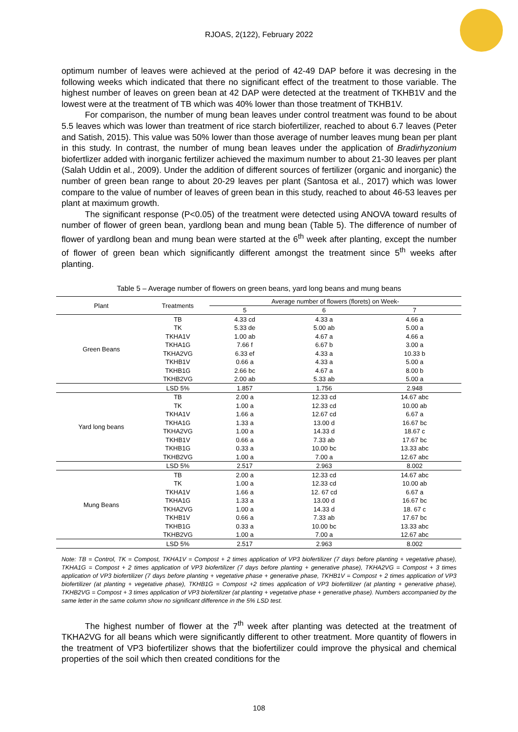RJOAS, 2(122), February 2022
optimum number of leaves were achieved at the period of 42-49 DAP before it was decresing in the following weeks which indicated that there no significant effect of the treatment to those variable. The highest number of leaves on green bean at 42 DAP were detected at the treatment of TKHB1V and the lowest were at the treatment of TB which was 40% lower than those treatment of TKHB1V.
For comparison, the number of mung bean leaves under control treatment was found to be about 5.5 leaves which was lower than treatment of rice starch biofertilizer, reached to about 6.7 leaves (Peter and Satish, 2015). This value was 50% lower than those average of number leaves mung bean per plant in this study. In contrast, the number of mung bean leaves under the application of Bradirhyzonium biofertlizer added with inorganic fertilizer achieved the maximum number to about 21-30 leaves per plant (Salah Uddin et al., 2009). Under the addition of different sources of fertilizer (organic and inorganic) the number of green bean range to about 20-29 leaves per plant (Santosa et al., 2017) which was lower compare to the value of number of leaves of green bean in this study, reached to about 46-53 leaves per plant at maximum growth.
The significant response (P<0.05) of the treatment were detected using ANOVA toward results of number of flower of green bean, yardlong bean and mung bean (Table 5). The difference of number of flower of yardlong bean and mung bean were started at the 6<sup>th</sup> week after planting, except the number of flower of green bean which significantly different amongst the treatment since 5<sup>th</sup> weeks after planting.
Table 5 – Average number of flowers on green beans, yard long beans and mung beans
| Plant | Treatments | Average number of flowers (florets) on Week- | | |
| --- | --- | --- | --- | --- |
| | | 5 | 6 | 7 |
| Green Beans | TB | 4.33 cd | 4.33 a | 4.66 a |
| | TK | 5.33 de | 5.00 ab | 5.00 a |
| | TKHA1V | 1.00 ab | 4.67 a | 4.66 a |
| | TKHA1G | 7.66 f | 6.67 b | 3.00 a |
| | TKHA2VG | 6.33 ef | 4.33 a | 10.33 b |
| | TKHB1V | 0.66 a | 4.33 a | 5.00 a |
| | TKHB1G | 2.66 bc | 4.67 a | 8.00 b |
| | TKHB2VG | 2.00 ab | 5.33 ab | 5.00 a |
| | LSD 5% | 1.857 | 1.756 | 2.948 |
| Yard long beans | TB | 2.00 a | 12.33 cd | 14.67 abc |
| | TK | 1.00 a | 12.33 cd | 10.00 ab |
| | TKHA1V | 1.66 a | 12.67 cd | 6.67 a |
| | TKHA1G | 1.33 a | 13.00 d | 16.67 bc |
| | TKHA2VG | 1.00 a | 14.33 d | 18.67 c |
| | TKHB1V | 0.66 a | 7.33 ab | 17.67 bc |
| | TKHB1G | 0.33 a | 10.00 bc | 13.33 abc |
| | TKHB2VG | 1.00 a | 7.00 a | 12.67 abc |
| | LSD 5% | 2.517 | 2.963 | 8.002 |
| Mung Beans | TB | 2.00 a | 12.33 cd | 14.67 abc |
| | TK | 1.00 a | 12.33 cd | 10.00 ab |
| | TKHA1V | 1.66 a | 12. 67 cd | 6.67 a |
| | TKHA1G | 1.33 a | 13.00 d | 16.67 bc |
| | TKHA2VG | 1.00 a | 14.33 d | 18. 67 c |
| | TKHB1V | 0.66 a | 7.33 ab | 17.67 bc |
| | TKHB1G | 0.33 a | 10.00 bc | 13.33 abc |
| | TKHB2VG | 1.00 a | 7.00 a | 12.67 abc |
| | LSD 5% | 2.517 | 2.963 | 8.002 |
Note: TB = Control, TK = Compost, TKHA1V = Compost + 2 times application of VP3 biofertilizer (7 days before planting + vegetative phase), TKHA1G = Compost + 2 times application of VP3 biofertilizer (7 days before planting + generative phase), TKHA2VG = Compost + 3 times application of VP3 biofertilizer (7 days before planting + vegetative phase + generative phase, TKHB1V = Compost + 2 times application of VP3 biofertilizer (at planting + vegetative phase), TKHB1G = Compost +2 times application of VP3 biofertilizer (at planting + generative phase), TKHB2VG = Compost + 3 times application of VP3 biofertilizer (at planting + vegetative phase + generative phase). Numbers accompanied by the same letter in the same column show no significant difference in the 5% LSD test.
The highest number of flower at the 7<sup>th</sup> week after planting was detected at the treatment of TKHA2VG for all beans which were significantly different to other treatment. More quantity of flowers in the treatment of VP3 biofertilizer shows that the biofertilizer could improve the physical and chemical properties of the soil which then created conditions for the
108